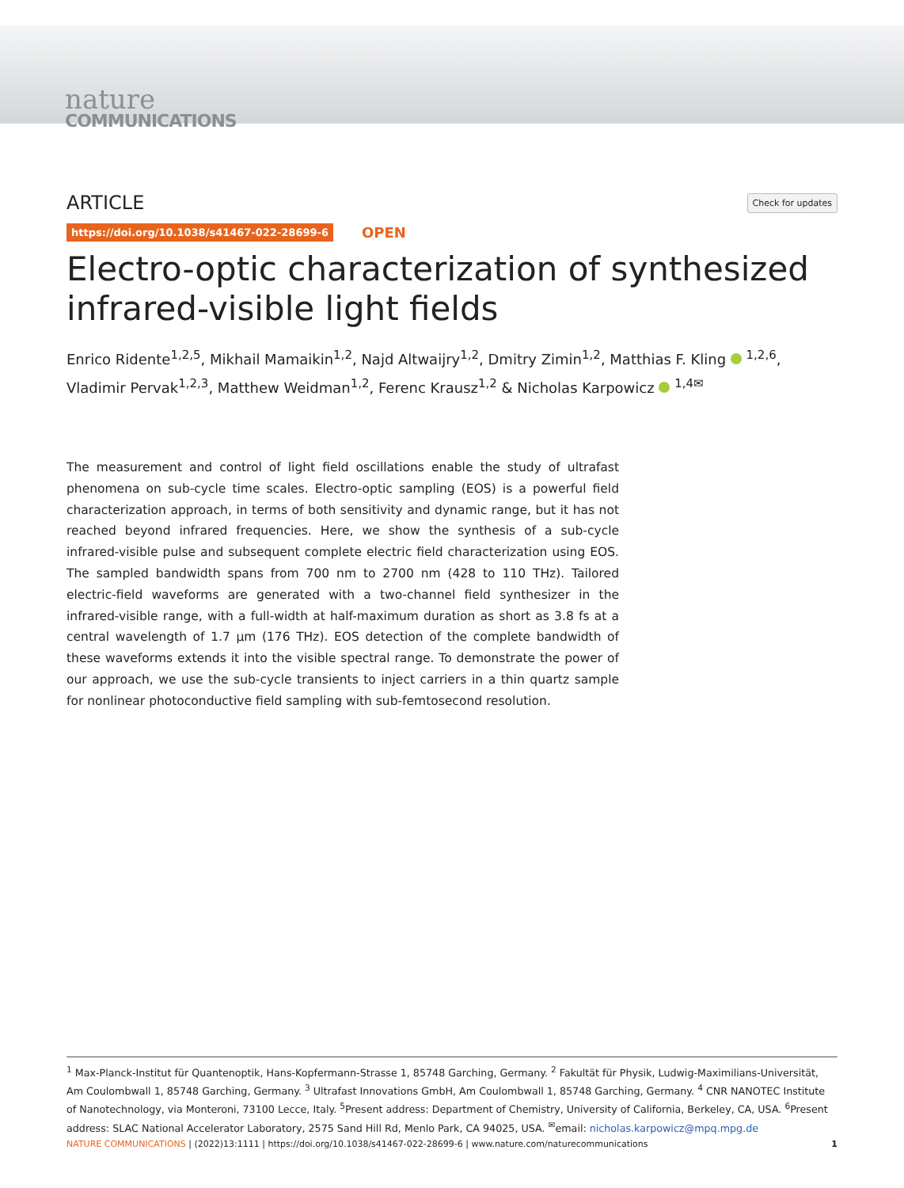nature
COMMUNICATIONS
ARTICLE Check for updates
https://doi.org/10.1038/s41467-022-28699-6 OPEN
Electro-optic characterization of synthesized infrared-visible light fields
Enrico Ridente<sup>1,2,5</sup>, Mikhail Mamaikin<sup>1,2</sup>, Najd Altwaijry<sup>1,2</sup>, Dmitry Zimin<sup>1,2</sup>, Matthias F. Kling <sup>1,2,6</sup>, Vladimir Pervak<sup>1,2,3</sup>, Matthew Weidman<sup>1,2</sup>, Ferenc Krausz<sup>1,2</sup> & Nicholas Karpowicz <sup>1,4✉</sup>
The measurement and control of light field oscillations enable the study of ultrafast phenomena on sub-cycle time scales. Electro-optic sampling (EOS) is a powerful field characterization approach, in terms of both sensitivity and dynamic range, but it has not reached beyond infrared frequencies. Here, we show the synthesis of a sub-cycle infrared-visible pulse and subsequent complete electric field characterization using EOS. The sampled bandwidth spans from 700 nm to 2700 nm (428 to 110 THz). Tailored electric-field waveforms are generated with a two-channel field synthesizer in the infrared-visible range, with a full-width at half-maximum duration as short as 3.8 fs at a central wavelength of 1.7 µm (176 THz). EOS detection of the complete bandwidth of these waveforms extends it into the visible spectral range. To demonstrate the power of our approach, we use the sub-cycle transients to inject carriers in a thin quartz sample for nonlinear photoconductive field sampling with sub-femtosecond resolution.
<sup>1</sup> Max-Planck-Institut für Quantenoptik, Hans-Kopfermann-Strasse 1, 85748 Garching, Germany. <sup>2</sup> Fakultät für Physik, Ludwig-Maximilians-Universität, Am Coulombwall 1, 85748 Garching, Germany. <sup>3</sup> Ultrafast Innovations GmbH, Am Coulombwall 1, 85748 Garching, Germany. <sup>4</sup> CNR NANOTEC Institute of Nanotechnology, via Monteroni, 73100 Lecce, Italy. <sup>5</sup>Present address: Department of Chemistry, University of California, Berkeley, CA, USA. <sup>6</sup>Present address: SLAC National Accelerator Laboratory, 2575 Sand Hill Rd, Menlo Park, CA 94025, USA. <sup>✉</sup>email: nicholas.karpowicz@mpq.mpg.de
NATURE COMMUNICATIONS | (2022)13:1111 | https://doi.org/10.1038/s41467-022-28699-6 | www.nature.com/naturecommunications 1